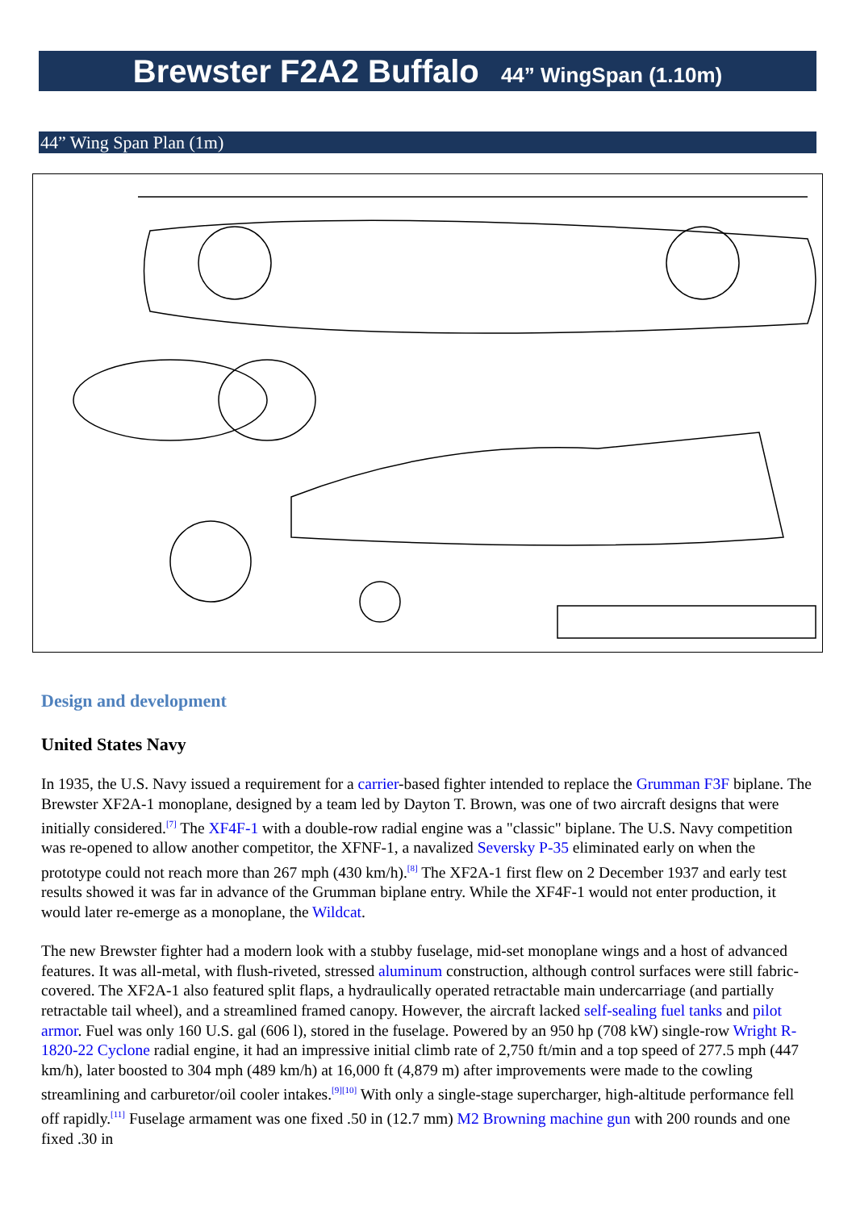Brewster F2A2 Buffalo 44” WingSpan (1.10m)
44” Wing Span Plan (1m)
Design and development
United States Navy
In 1935, the U.S. Navy issued a requirement for a carrier-based fighter intended to replace the Grumman F3F biplane. The Brewster XF2A-1 monoplane, designed by a team led by Dayton T. Brown, was one of two aircraft designs that were initially considered.<sup>[7]</sup> The XF4F-1 with a double-row radial engine was a "classic" biplane. The U.S. Navy competition was re-opened to allow another competitor, the XFNF-1, a navalized Seversky P-35 eliminated early on when the prototype could not reach more than 267 mph (430 km/h).<sup>[8]</sup> The XF2A-1 first flew on 2 December 1937 and early test results showed it was far in advance of the Grumman biplane entry. While the XF4F-1 would not enter production, it would later re-emerge as a monoplane, the Wildcat.
The new Brewster fighter had a modern look with a stubby fuselage, mid-set monoplane wings and a host of advanced features. It was all-metal, with flush-riveted, stressed aluminum construction, although control surfaces were still fabric-covered. The XF2A-1 also featured split flaps, a hydraulically operated retractable main undercarriage (and partially retractable tail wheel), and a streamlined framed canopy. However, the aircraft lacked self-sealing fuel tanks and pilot armor. Fuel was only 160 U.S. gal (606 l), stored in the fuselage. Powered by an 950 hp (708 kW) single-row Wright R-1820-22 Cyclone radial engine, it had an impressive initial climb rate of 2,750 ft/min and a top speed of 277.5 mph (447 km/h), later boosted to 304 mph (489 km/h) at 16,000 ft (4,879 m) after improvements were made to the cowling streamlining and carburetor/oil cooler intakes.<sup>[9][10]</sup> With only a single-stage supercharger, high-altitude performance fell off rapidly.<sup>[11]</sup> Fuselage armament was one fixed .50 in (12.7 mm) M2 Browning machine gun with 200 rounds and one fixed .30 in